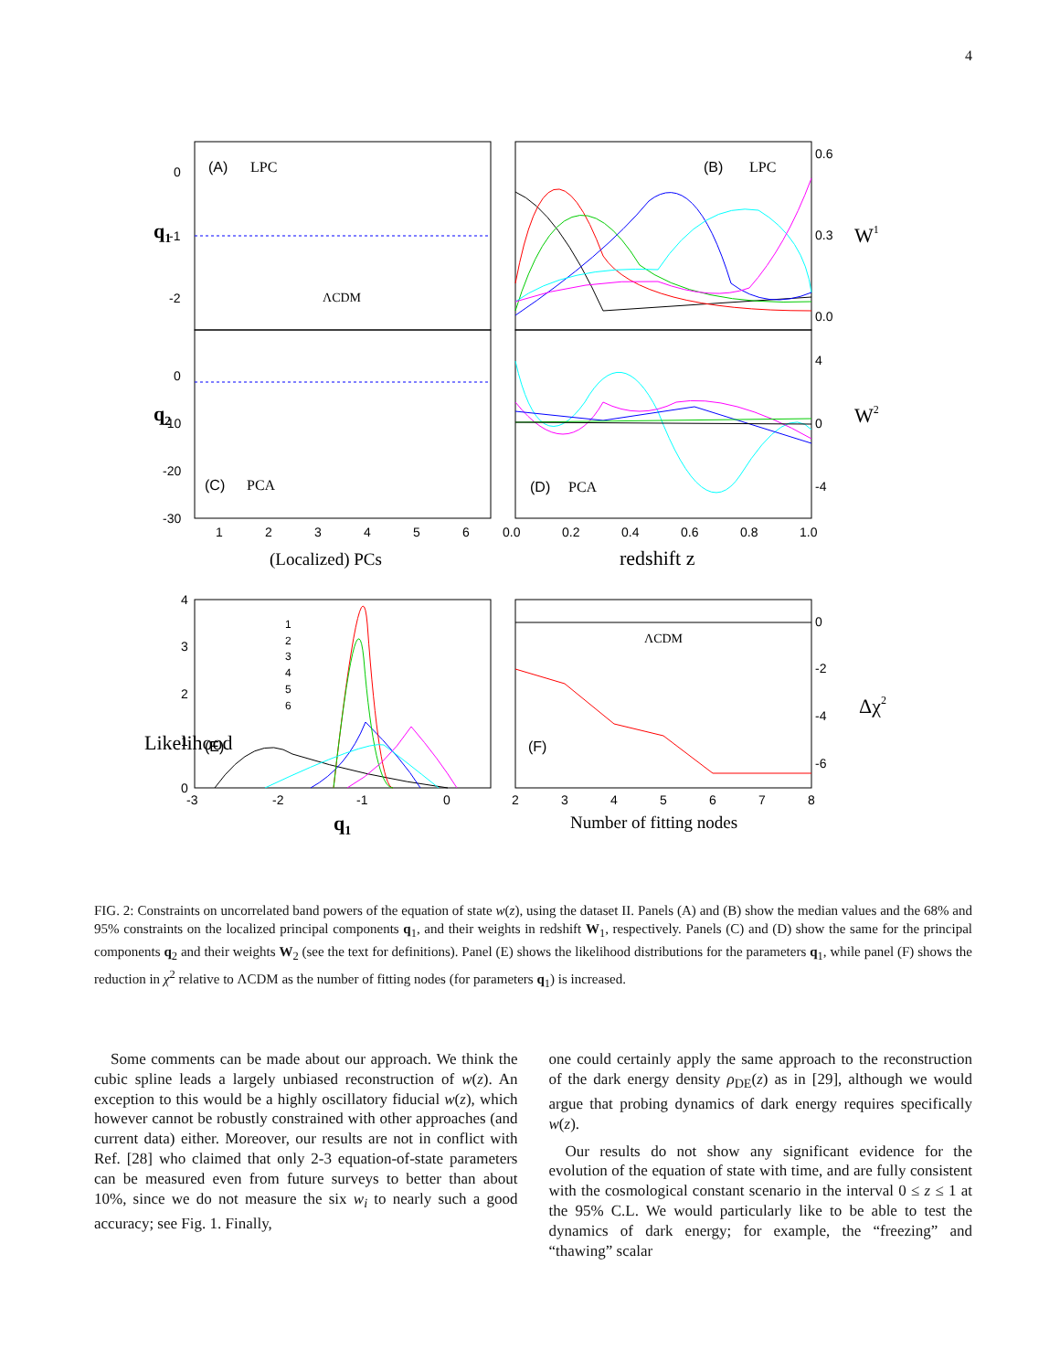4
(A)
LPC
(B)
LPC
(C)
PCA
(D)
PCA
(E)
(F)
ΛCDM
ΛCDM
0
-1
-2
0
-10
-20
-30
1
2
3
4
5
6
0.0
0.2
0.4
0.6
0.8
1.0
0.6
0.3
0.0
4
0
-4
0
-2
-4
-6
4
3
2
1
0
-3
-2
-1
0
2
3
4
5
6
7
8
1
2
3
4
5
6
(Localized) PCs
redshift z
Number of fitting nodes
q1
q1
q2
W1
W2
Likelihood
Δχ2
FIG. 2: Constraints on uncorrelated band powers of the equation of state w(z), using the dataset II. Panels (A) and (B) show the median values and the 68% and 95% constraints on the localized principal components q<sub>1</sub>, and their weights in redshift W<sub>1</sub>, respectively. Panels (C) and (D) show the same for the principal components q<sub>2</sub> and their weights W<sub>2</sub> (see the text for definitions). Panel (E) shows the likelihood distributions for the parameters q<sub>1</sub>, while panel (F) shows the reduction in χ<sup>2</sup> relative to ΛCDM as the number of fitting nodes (for parameters q<sub>1</sub>) is increased.
Some comments can be made about our approach. We think the cubic spline leads a largely unbiased reconstruction of w(z). An exception to this would be a highly oscillatory fiducial w(z), which however cannot be robustly constrained with other approaches (and current data) either. Moreover, our results are not in conflict with Ref. [28] who claimed that only 2-3 equation-of-state parameters can be measured even from future surveys to better than about 10%, since we do not measure the six w<sub>i</sub> to nearly such a good accuracy; see Fig. 1. Finally,
one could certainly apply the same approach to the reconstruction of the dark energy density ρ<sub>DE</sub>(z) as in [29], although we would argue that probing dynamics of dark energy requires specifically w(z).
Our results do not show any significant evidence for the evolution of the equation of state with time, and are fully consistent with the cosmological constant scenario in the interval 0 ≤ z ≤ 1 at the 95% C.L. We would particularly like to be able to test the dynamics of dark energy; for example, the “freezing” and “thawing” scalar